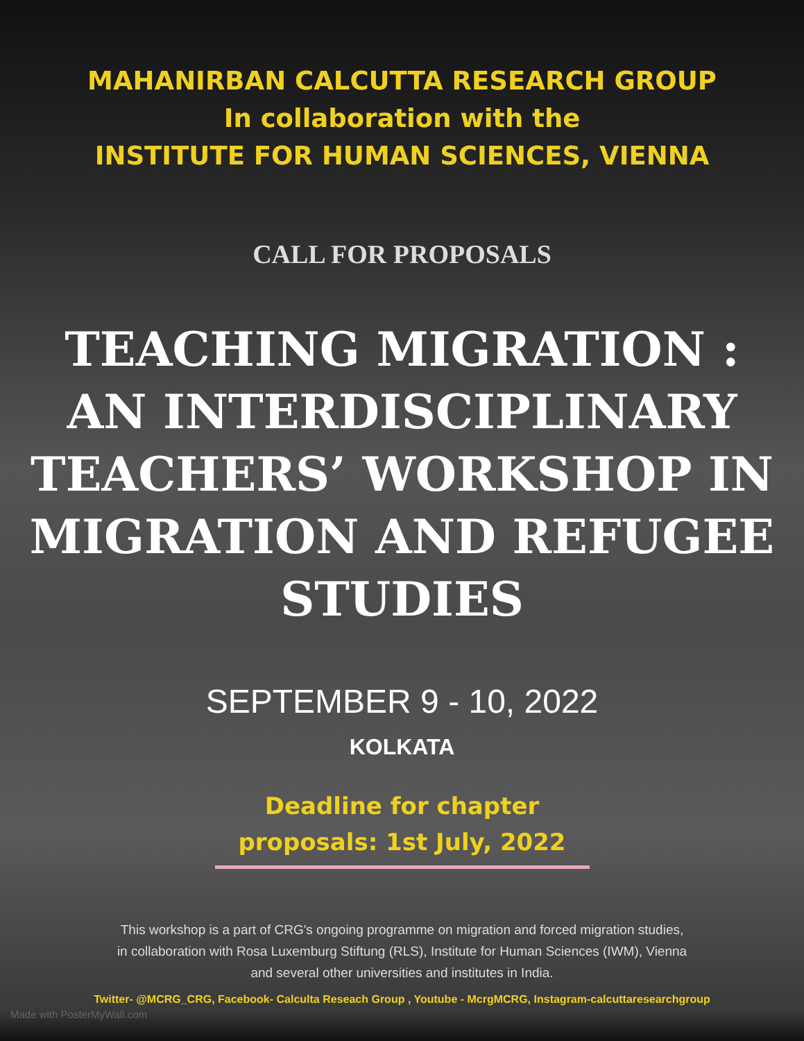MAHANIRBAN CALCUTTA RESEARCH GROUP
In collaboration with the
INSTITUTE FOR HUMAN SCIENCES, VIENNA
CALL FOR PROPOSALS
TEACHING MIGRATION :
AN INTERDISCIPLINARY
TEACHERS’ WORKSHOP IN
MIGRATION AND REFUGEE
STUDIES
SEPTEMBER 9 - 10, 2022
KOLKATA
Deadline for chapter
proposals: 1st July, 2022
This workshop is a part of CRG's ongoing programme on migration and forced migration studies,
in collaboration with Rosa Luxemburg Stiftung (RLS), Institute for Human Sciences (IWM), Vienna
and several other universities and institutes in India.
Twitter- @MCRG_CRG, Facebook- Calculta Reseach Group , Youtube - McrgMCRG, Instagram-calcuttaresearchgroup
Made with PosterMyWall.com